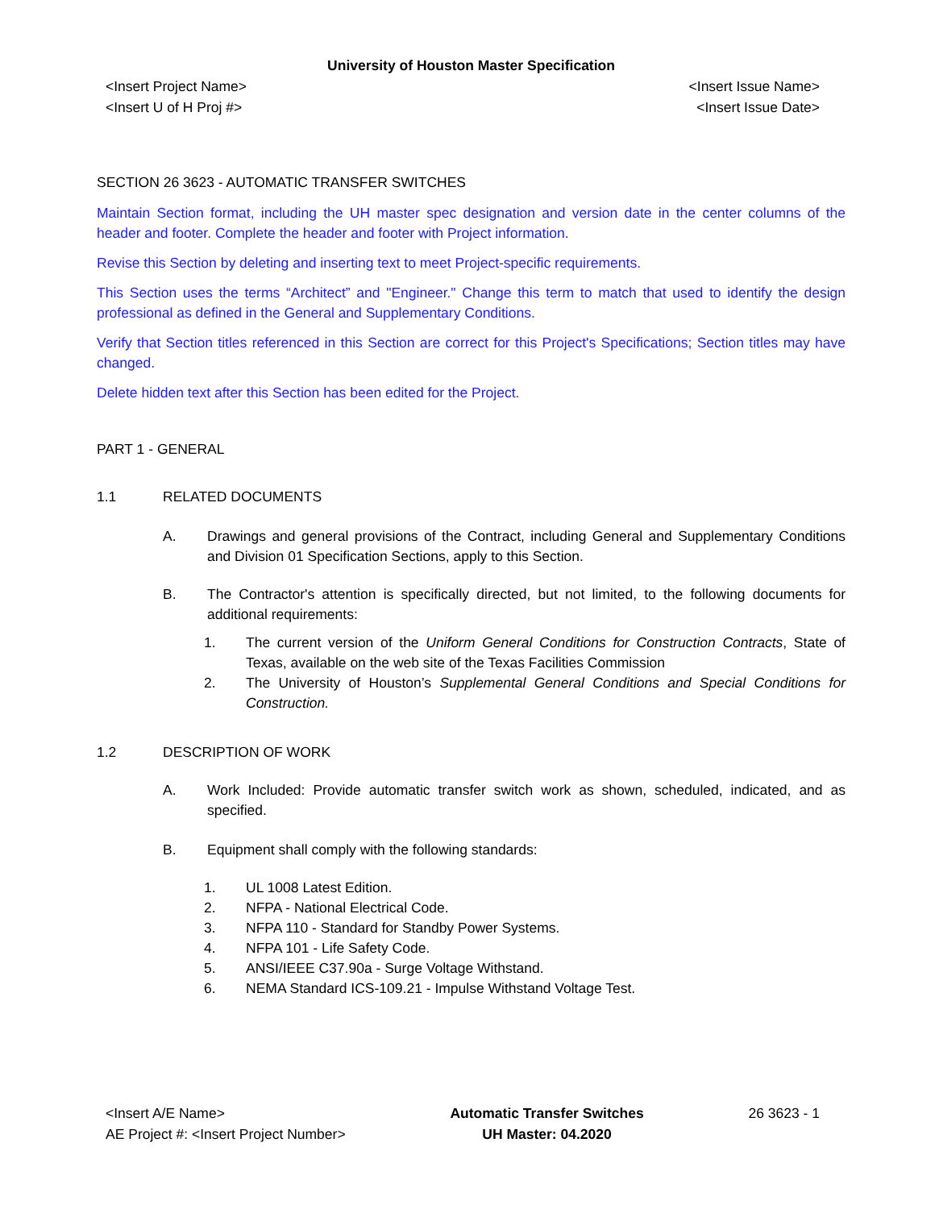University of Houston Master Specification
<Insert Project Name>
<Insert U of H Proj #>
<Insert Issue Name>
<Insert Issue Date>
SECTION 26 3623 - AUTOMATIC TRANSFER SWITCHES
Maintain Section format, including the UH master spec designation and version date in the center columns of the header and footer. Complete the header and footer with Project information.
Revise this Section by deleting and inserting text to meet Project-specific requirements.
This Section uses the terms “Architect” and "Engineer." Change this term to match that used to identify the design professional as defined in the General and Supplementary Conditions.
Verify that Section titles referenced in this Section are correct for this Project's Specifications; Section titles may have changed.
Delete hidden text after this Section has been edited for the Project.
PART 1 - GENERAL
1.1 RELATED DOCUMENTS
A. Drawings and general provisions of the Contract, including General and Supplementary Conditions and Division 01 Specification Sections, apply to this Section.
B. The Contractor's attention is specifically directed, but not limited, to the following documents for additional requirements:
1. The current version of the Uniform General Conditions for Construction Contracts, State of Texas, available on the web site of the Texas Facilities Commission
2. The University of Houston’s Supplemental General Conditions and Special Conditions for Construction.
1.2 DESCRIPTION OF WORK
A. Work Included: Provide automatic transfer switch work as shown, scheduled, indicated, and as specified.
B. Equipment shall comply with the following standards:
1. UL 1008 Latest Edition.
2. NFPA - National Electrical Code.
3. NFPA 110 - Standard for Standby Power Systems.
4. NFPA 101 - Life Safety Code.
5. ANSI/IEEE C37.90a - Surge Voltage Withstand.
6. NEMA Standard ICS-109.21 - Impulse Withstand Voltage Test.
<Insert A/E Name>
AE Project #: <Insert Project Number>
Automatic Transfer Switches
UH Master: 04.2020
26 3623 - 1